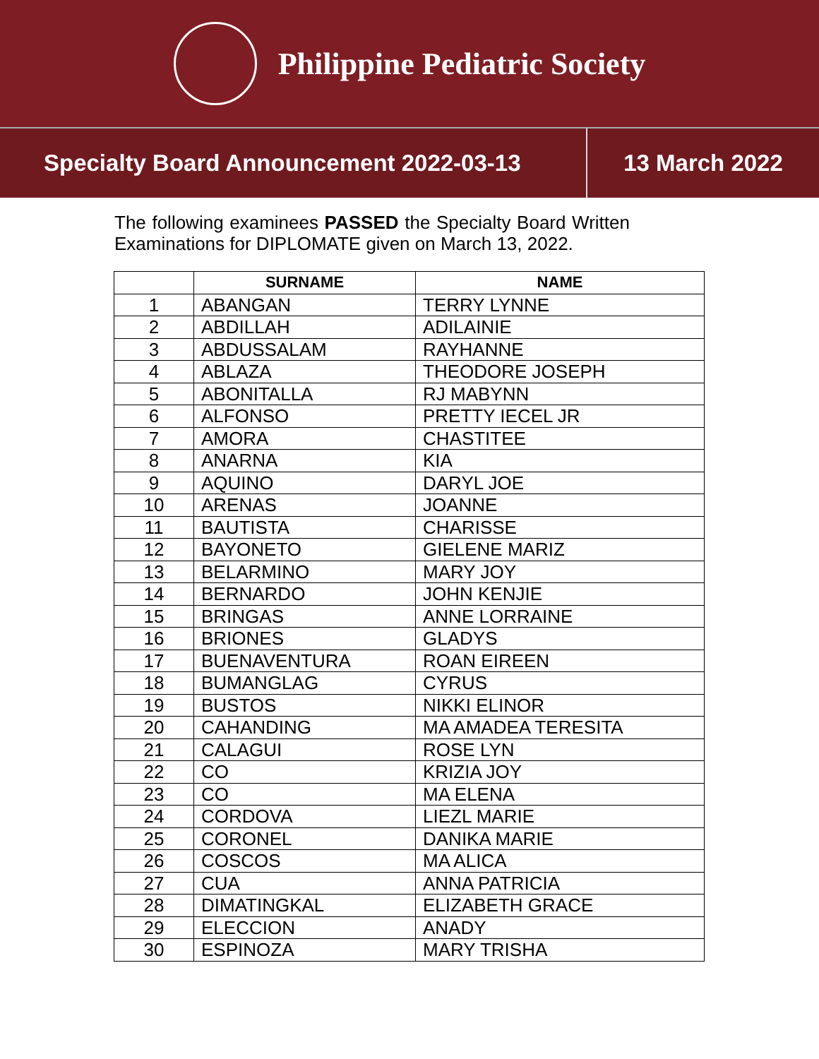Philippine Pediatric Society
Specialty Board Announcement 2022-03-13
13 March 2022
The following examinees PASSED the Specialty Board Written Examinations for DIPLOMATE given on March 13, 2022.
| | SURNAME | NAME |
| --- | --- | --- |
| 1 | ABANGAN | TERRY LYNNE |
| 2 | ABDILLAH | ADILAINIE |
| 3 | ABDUSSALAM | RAYHANNE |
| 4 | ABLAZA | THEODORE JOSEPH |
| 5 | ABONITALLA | RJ MABYNN |
| 6 | ALFONSO | PRETTY IECEL JR |
| 7 | AMORA | CHASTITEE |
| 8 | ANARNA | KIA |
| 9 | AQUINO | DARYL JOE |
| 10 | ARENAS | JOANNE |
| 11 | BAUTISTA | CHARISSE |
| 12 | BAYONETO | GIELENE MARIZ |
| 13 | BELARMINO | MARY JOY |
| 14 | BERNARDO | JOHN KENJIE |
| 15 | BRINGAS | ANNE LORRAINE |
| 16 | BRIONES | GLADYS |
| 17 | BUENAVENTURA | ROAN EIREEN |
| 18 | BUMANGLAG | CYRUS |
| 19 | BUSTOS | NIKKI ELINOR |
| 20 | CAHANDING | MA AMADEA TERESITA |
| 21 | CALAGUI | ROSE LYN |
| 22 | CO | KRIZIA JOY |
| 23 | CO | MA ELENA |
| 24 | CORDOVA | LIEZL MARIE |
| 25 | CORONEL | DANIKA MARIE |
| 26 | COSCOS | MA ALICA |
| 27 | CUA | ANNA PATRICIA |
| 28 | DIMATINGKAL | ELIZABETH GRACE |
| 29 | ELECCION | ANADY |
| 30 | ESPINOZA | MARY TRISHA |